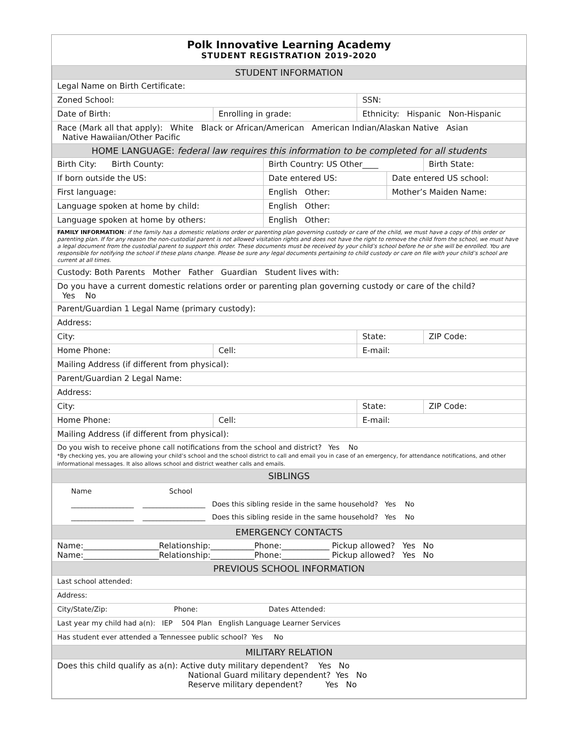Polk Innovative Learning Academy
STUDENT REGISTRATION 2019-2020
| STUDENT INFORMATION | | | | | |
| Legal Name on Birth Certificate: | | | | | |
| Zoned School: | | | SSN: | | |
| Date of Birth: | Enrolling in grade: | | Ethnicity: Hispanic Non-Hispanic | | |
| Race (Mark all that apply): White Black or African/American American Indian/Alaskan Native Asian Native Hawaiian/Other Pacific | | | | | |
| HOME LANGUAGE: federal law requires this information to be completed for all students | | | | | |
| Birth City: Birth County: | | Birth Country: US Other____ | | | Birth State: |
| If born outside the US: | | Date entered US: | | Date entered US school: | |
| First language: | | English Other: | | Mother’s Maiden Name: | |
| Language spoken at home by child: | | English Other: | | | |
| Language spoken at home by others: | | English Other: | | | |
| FAMILY INFORMATION : if the family has a domestic relations order or parenting plan governing custody or care of the child, we must have a copy of this order or parenting plan. If for any reason the non-custodial parent is not allowed visitation rights and does not have the right to remove the child from the school, we must have a legal document from the custodial parent to support this order. These documents must be received by your child’s school before he or she will be enrolled. You are responsible for notifying the school if these plans change. Please be sure any legal documents pertaining to child custody or care on file with your child’s school are current at all times. | | | | | |
| Custody: Both Parents Mother Father Guardian Student lives with: | | | | | |
| Do you have a current domestic relations order or parenting plan governing custody or care of the child? Yes No | | | | | |
| Parent/Guardian 1 Legal Name (primary custody): | | | | | |
| Address: | | | | | |
| City: | | | State: | | ZIP Code: |
| Home Phone: | Cell: | | E-mail: | | |
| Mailing Address (if different from physical): | | | | | |
| Parent/Guardian 2 Legal Name: | | | | | |
| Address: | | | | | |
| City: | | | State: | | ZIP Code: |
| Home Phone: | Cell: | | E-mail: | | |
| Mailing Address (if different from physical): | | | | | |
| Do you wish to receive phone call notifications from the school and district? Yes No *By checking yes, you are allowing your child’s school and the school district to call and email you in case of an emergency, for attendance notifications, and other informational messages. It also allows school and district weather calls and emails. | | | | | |
| SIBLINGS | | | | | |
| Name School __________________ __________________ Does this sibling reside in the same household? Yes No __________________ __________________ Does this sibling reside in the same household? Yes No | | | | | |
| EMERGENCY CONTACTS | | | | | |
| Name:___________________Relationship:___________Phone:____________ Pickup allowed? Yes No Name:___________________Relationship:___________Phone:____________ Pickup allowed? Yes No | | | | | |
| PREVIOUS SCHOOL INFORMATION | | | | | |
| Last school attended: | | | | | |
| Address: | | | | | |
| City/State/Zip: Phone: Dates Attended: | | | | | |
| Last year my child had a(n): IEP 504 Plan English Language Learner Services | | | | | |
| Has student ever attended a Tennessee public school? Yes No | | | | | |
| MILITARY RELATION | | | | | |
| Does this child qualify as a(n): Active duty military dependent? Yes No National Guard military dependent? Yes No Reserve military dependent? Yes No | | | | | |